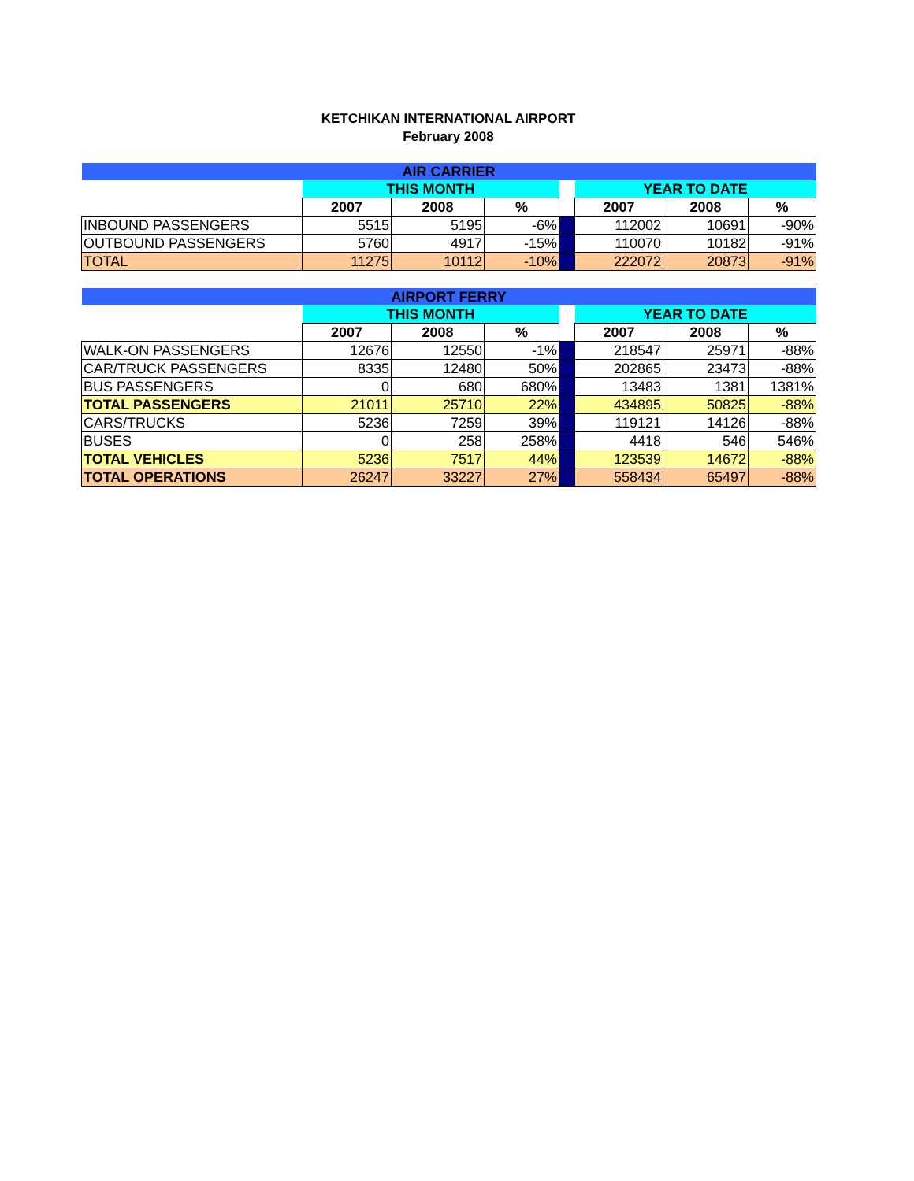KETCHIKAN INTERNATIONAL AIRPORT
February 2008
| AIR CARRIER | | | | | | | |
| | THIS MONTH | | | | YEAR TO DATE | | |
| | 2007 | 2008 | % | | 2007 | 2008 | % |
| INBOUND PASSENGERS | 5515 | 5195 | -6% | | 112002 | 10691 | -90% |
| OUTBOUND PASSENGERS | 5760 | 4917 | -15% | | 110070 | 10182 | -91% |
| TOTAL | 11275 | 10112 | -10% | | 222072 | 20873 | -91% |
| AIRPORT FERRY | | | | | | | |
| | THIS MONTH | | | | YEAR TO DATE | | |
| | 2007 | 2008 | % | | 2007 | 2008 | % |
| WALK-ON PASSENGERS | 12676 | 12550 | -1% | | 218547 | 25971 | -88% |
| CAR/TRUCK PASSENGERS | 8335 | 12480 | 50% | | 202865 | 23473 | -88% |
| BUS PASSENGERS | 0 | 680 | 680% | | 13483 | 1381 | 1381% |
| TOTAL PASSENGERS | 21011 | 25710 | 22% | | 434895 | 50825 | -88% |
| CARS/TRUCKS | 5236 | 7259 | 39% | | 119121 | 14126 | -88% |
| BUSES | 0 | 258 | 258% | | 4418 | 546 | 546% |
| TOTAL VEHICLES | 5236 | 7517 | 44% | | 123539 | 14672 | -88% |
| TOTAL OPERATIONS | 26247 | 33227 | 27% | | 558434 | 65497 | -88% |